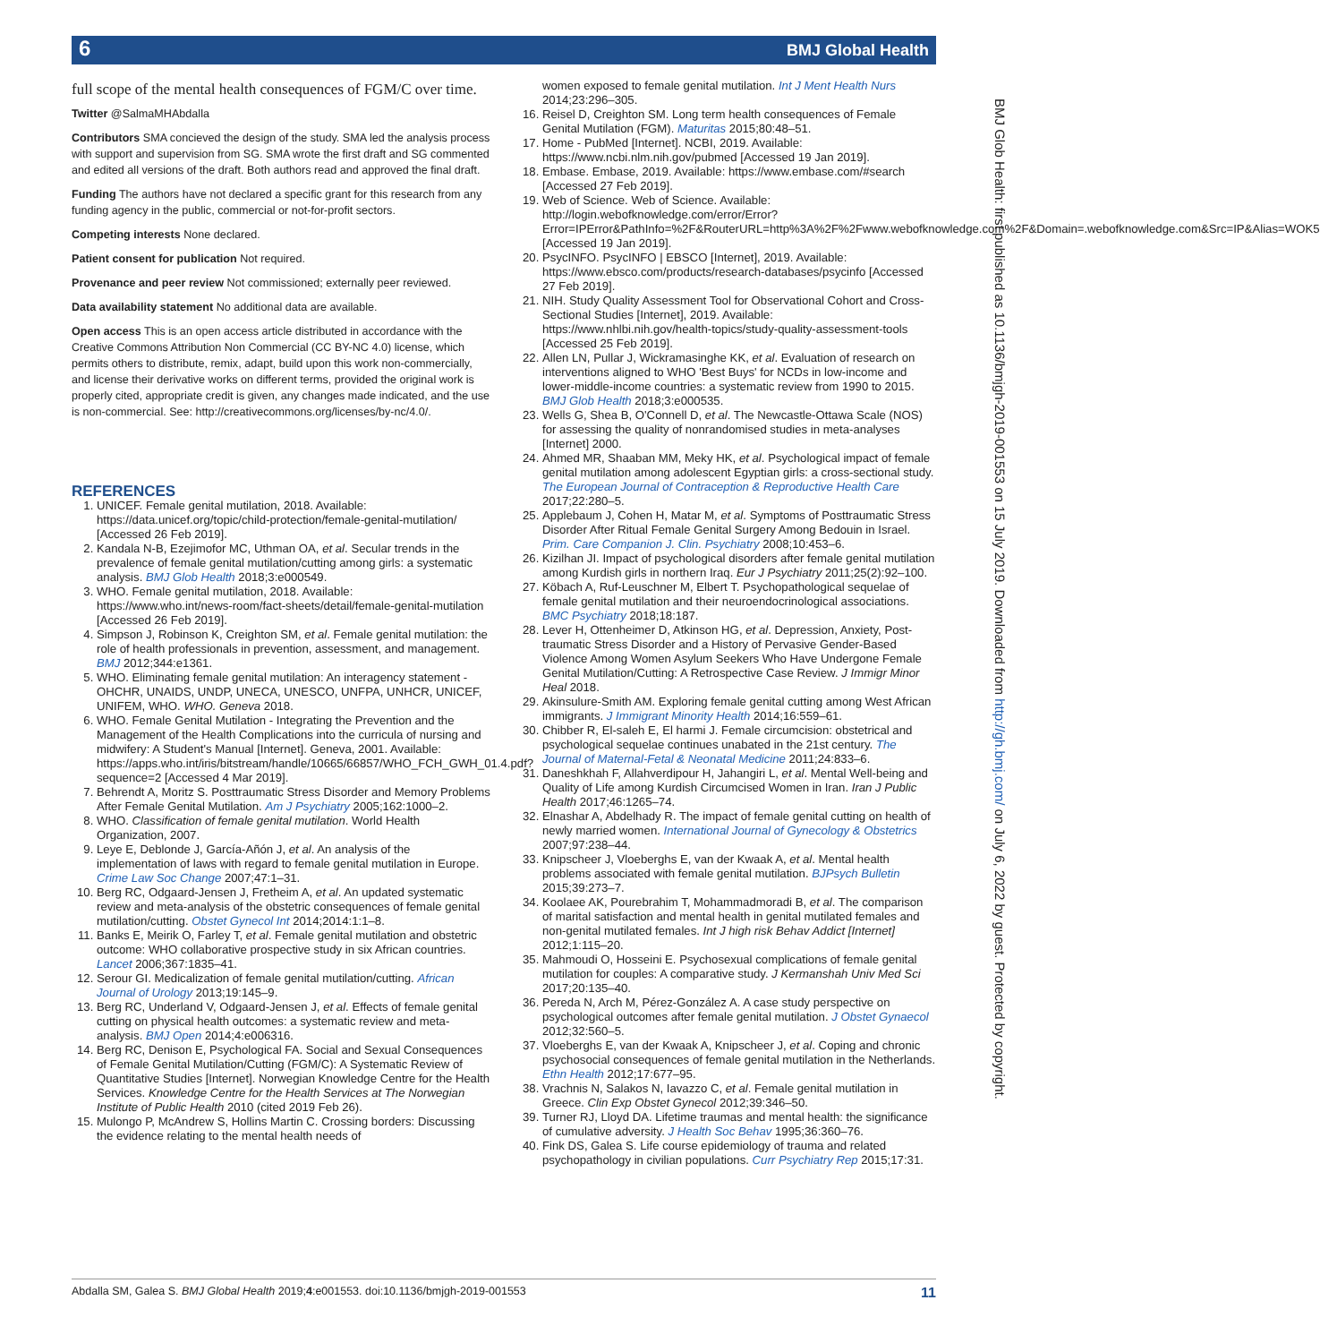BMJ Global Health 6
full scope of the mental health consequences of FGM/C over time.
Twitter @SalmaMHAbdalla
Contributors SMA concieved the design of the study. SMA led the analysis process with support and supervision from SG. SMA wrote the first draft and SG commented and edited all versions of the draft. Both authors read and approved the final draft.
Funding The authors have not declared a specific grant for this research from any funding agency in the public, commercial or not-for-profit sectors.
Competing interests None declared.
Patient consent for publication Not required.
Provenance and peer review Not commissioned; externally peer reviewed.
Data availability statement No additional data are available.
Open access This is an open access article distributed in accordance with the Creative Commons Attribution Non Commercial (CC BY-NC 4.0) license, which permits others to distribute, remix, adapt, build upon this work non-commercially, and license their derivative works on different terms, provided the original work is properly cited, appropriate credit is given, any changes made indicated, and the use is non-commercial. See: http://creativecommons.org/licenses/by-nc/4.0/.
REFERENCES
1. UNICEF. Female genital mutilation, 2018. Available: https://data.unicef.org/topic/child-protection/female-genital-mutilation/ [Accessed 26 Feb 2019].
2. Kandala N-B, Ezejimofor MC, Uthman OA, et al. Secular trends in the prevalence of female genital mutilation/cutting among girls: a systematic analysis. BMJ Glob Health 2018;3:e000549.
3. WHO. Female genital mutilation, 2018. Available: https://www.who.int/news-room/fact-sheets/detail/female-genital-mutilation [Accessed 26 Feb 2019].
4. Simpson J, Robinson K, Creighton SM, et al. Female genital mutilation: the role of health professionals in prevention, assessment, and management. BMJ 2012;344:e1361.
5. WHO. Eliminating female genital mutilation: An interagency statement - OHCHR, UNAIDS, UNDP, UNECA, UNESCO, UNFPA, UNHCR, UNICEF, UNIFEM, WHO. WHO. Geneva 2018.
6. WHO. Female Genital Mutilation - Integrating the Prevention and the Management of the Health Complications into the curricula of nursing and midwifery: A Student's Manual [Internet]. Geneva, 2001. Available: https://apps.who.int/iris/bitstream/handle/10665/66857/WHO_FCH_GWH_01.4.pdf?sequence=2 [Accessed 4 Mar 2019].
7. Behrendt A, Moritz S. Posttraumatic Stress Disorder and Memory Problems After Female Genital Mutilation. Am J Psychiatry 2005;162:1000–2.
8. WHO. Classification of female genital mutilation. World Health Organization, 2007.
9. Leye E, Deblonde J, García-Añón J, et al. An analysis of the implementation of laws with regard to female genital mutilation in Europe. Crime Law Soc Change 2007;47:1–31.
10. Berg RC, Odgaard-Jensen J, Fretheim A, et al. An updated systematic review and meta-analysis of the obstetric consequences of female genital mutilation/cutting. Obstet Gynecol Int 2014;2014:1:1–8.
11. Banks E, Meirik O, Farley T, et al. Female genital mutilation and obstetric outcome: WHO collaborative prospective study in six African countries. Lancet 2006;367:1835–41.
12. Serour GI. Medicalization of female genital mutilation/cutting. African Journal of Urology 2013;19:145–9.
13. Berg RC, Underland V, Odgaard-Jensen J, et al. Effects of female genital cutting on physical health outcomes: a systematic review and meta-analysis. BMJ Open 2014;4:e006316.
14. Berg RC, Denison E, Psychological FA. Social and Sexual Consequences of Female Genital Mutilation/Cutting (FGM/C): A Systematic Review of Quantitative Studies [Internet]. Norwegian Knowledge Centre for the Health Services. Knowledge Centre for the Health Services at The Norwegian Institute of Public Health 2010 (cited 2019 Feb 26).
15. Mulongo P, McAndrew S, Hollins Martin C. Crossing borders: Discussing the evidence relating to the mental health needs of
women exposed to female genital mutilation. Int J Ment Health Nurs 2014;23:296–305.
16. Reisel D, Creighton SM. Long term health consequences of Female Genital Mutilation (FGM). Maturitas 2015;80:48–51.
17. Home - PubMed [Internet]. NCBI, 2019. Available: https://www.ncbi.nlm.nih.gov/pubmed [Accessed 19 Jan 2019].
18. Embase. Embase, 2019. Available: https://www.embase.com/#search [Accessed 27 Feb 2019].
19. Web of Science. Web of Science. Available: http://login.webofknowledge.com/error/Error?Error=IPError&PathInfo=%2F&RouterURL=http%3A%2F%2Fwww.webofknowledge.com%2F&Domain=.webofknowledge.com&Src=IP&Alias=WOK5 [Accessed 19 Jan 2019].
20. PsycINFO. PsycINFO | EBSCO [Internet], 2019. Available: https://www.ebsco.com/products/research-databases/psycinfo [Accessed 27 Feb 2019].
21. NIH. Study Quality Assessment Tool for Observational Cohort and Cross-Sectional Studies [Internet], 2019. Available: https://www.nhlbi.nih.gov/health-topics/study-quality-assessment-tools [Accessed 25 Feb 2019].
22. Allen LN, Pullar J, Wickramasinghe KK, et al. Evaluation of research on interventions aligned to WHO 'Best Buys' for NCDs in low-income and lower-middle-income countries: a systematic review from 1990 to 2015. BMJ Glob Health 2018;3:e000535.
23. Wells G, Shea B, O'Connell D, et al. The Newcastle-Ottawa Scale (NOS) for assessing the quality of nonrandomised studies in meta-analyses [Internet] 2000.
24. Ahmed MR, Shaaban MM, Meky HK, et al. Psychological impact of female genital mutilation among adolescent Egyptian girls: a cross-sectional study. The European Journal of Contraception & Reproductive Health Care 2017;22:280–5.
25. Applebaum J, Cohen H, Matar M, et al. Symptoms of Posttraumatic Stress Disorder After Ritual Female Genital Surgery Among Bedouin in Israel. Prim. Care Companion J. Clin. Psychiatry 2008;10:453–6.
26. Kizilhan JI. Impact of psychological disorders after female genital mutilation among Kurdish girls in northern Iraq. Eur J Psychiatry 2011;25(2):92–100.
27. Köbach A, Ruf-Leuschner M, Elbert T. Psychopathological sequelae of female genital mutilation and their neuroendocrinological associations. BMC Psychiatry 2018;18:187.
28. Lever H, Ottenheimer D, Atkinson HG, et al. Depression, Anxiety, Post-traumatic Stress Disorder and a History of Pervasive Gender-Based Violence Among Women Asylum Seekers Who Have Undergone Female Genital Mutilation/Cutting: A Retrospective Case Review. J Immigr Minor Heal 2018.
29. Akinsulure-Smith AM. Exploring female genital cutting among West African immigrants. J Immigrant Minority Health 2014;16:559–61.
30. Chibber R, El-saleh E, El harmi J. Female circumcision: obstetrical and psychological sequelae continues unabated in the 21st century. The Journal of Maternal-Fetal & Neonatal Medicine 2011;24:833–6.
31. Daneshkhah F, Allahverdipour H, Jahangiri L, et al. Mental Well-being and Quality of Life among Kurdish Circumcised Women in Iran. Iran J Public Health 2017;46:1265–74.
32. Elnashar A, Abdelhady R. The impact of female genital cutting on health of newly married women. International Journal of Gynecology & Obstetrics 2007;97:238–44.
33. Knipscheer J, Vloeberghs E, van der Kwaak A, et al. Mental health problems associated with female genital mutilation. BJPsych Bulletin 2015;39:273–7.
34. Koolaee AK, Pourebrahim T, Mohammadmoradi B, et al. The comparison of marital satisfaction and mental health in genital mutilated females and non-genital mutilated females. Int J high risk Behav Addict [Internet] 2012;1:115–20.
35. Mahmoudi O, Hosseini E. Psychosexual complications of female genital mutilation for couples: A comparative study. J Kermanshah Univ Med Sci 2017;20:135–40.
36. Pereda N, Arch M, Pérez-González A. A case study perspective on psychological outcomes after female genital mutilation. J Obstet Gynaecol 2012;32:560–5.
37. Vloeberghs E, van der Kwaak A, Knipscheer J, et al. Coping and chronic psychosocial consequences of female genital mutilation in the Netherlands. Ethn Health 2012;17:677–95.
38. Vrachnis N, Salakos N, Iavazzo C, et al. Female genital mutilation in Greece. Clin Exp Obstet Gynecol 2012;39:346–50.
39. Turner RJ, Lloyd DA. Lifetime traumas and mental health: the significance of cumulative adversity. J Health Soc Behav 1995;36:360–76.
40. Fink DS, Galea S. Life course epidemiology of trauma and related psychopathology in civilian populations. Curr Psychiatry Rep 2015;17:31.
BMJ Glob Health: first published as 10.1136/bmjgh-2019-001553 on 15 July 2019. Downloaded from http://gh.bmj.com/ on July 6, 2022 by guest. Protected by copyright.
Abdalla SM, Galea S. BMJ Global Health 2019;4:e001553. doi:10.1136/bmjgh-2019-001553 11